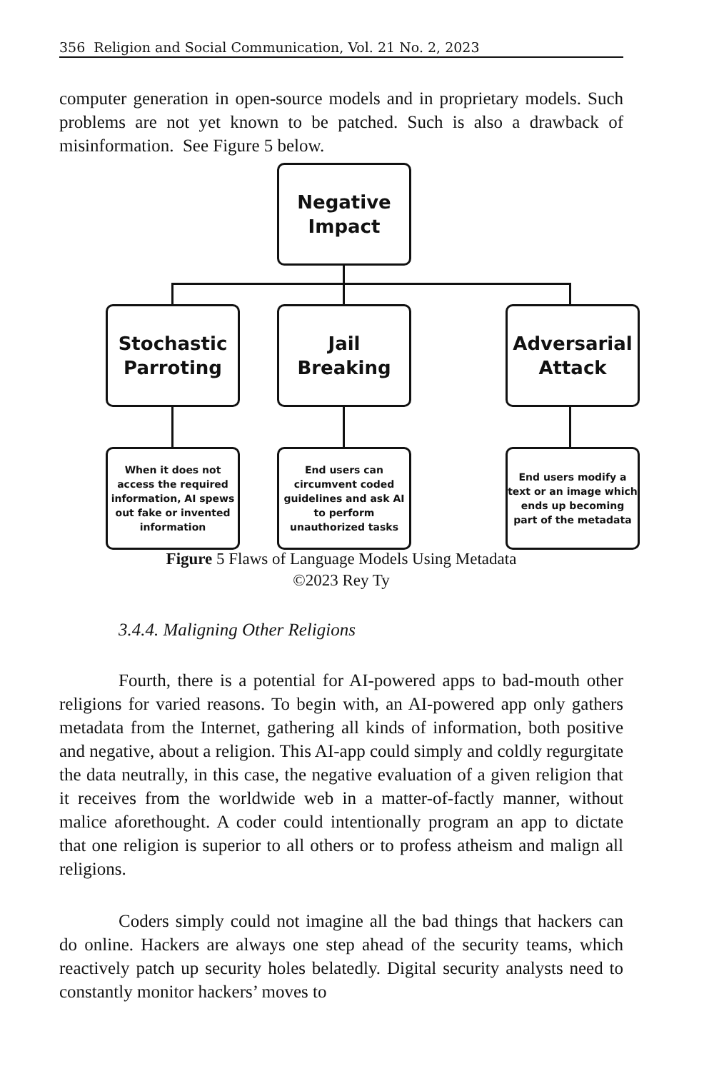356 Religion and Social Communication, Vol. 21 No. 2, 2023
computer generation in open-source models and in proprietary models. Such problems are not yet known to be patched. Such is also a drawback of misinformation. See Figure 5 below.
Negative
Impact
Stochastic
Parroting
Jail
Breaking
Adversarial
Attack
When it does not access the required information, AI spews out fake or invented information
End users can circumvent coded guidelines and ask AI to perform unauthorized tasks
End users modify a text or an image which ends up becoming part of the metadata
Figure 5 Flaws of Language Models Using Metadata
©2023 Rey Ty
3.4.4. Maligning Other Religions
Fourth, there is a potential for AI-powered apps to bad-mouth other religions for varied reasons. To begin with, an AI-powered app only gathers metadata from the Internet, gathering all kinds of information, both positive and negative, about a religion. This AI-app could simply and coldly regurgitate the data neutrally, in this case, the negative evaluation of a given religion that it receives from the worldwide web in a matter-of-factly manner, without malice aforethought. A coder could intentionally program an app to dictate that one religion is superior to all others or to profess atheism and malign all religions.
Coders simply could not imagine all the bad things that hackers can do online. Hackers are always one step ahead of the security teams, which reactively patch up security holes belatedly. Digital security analysts need to constantly monitor hackers’ moves to